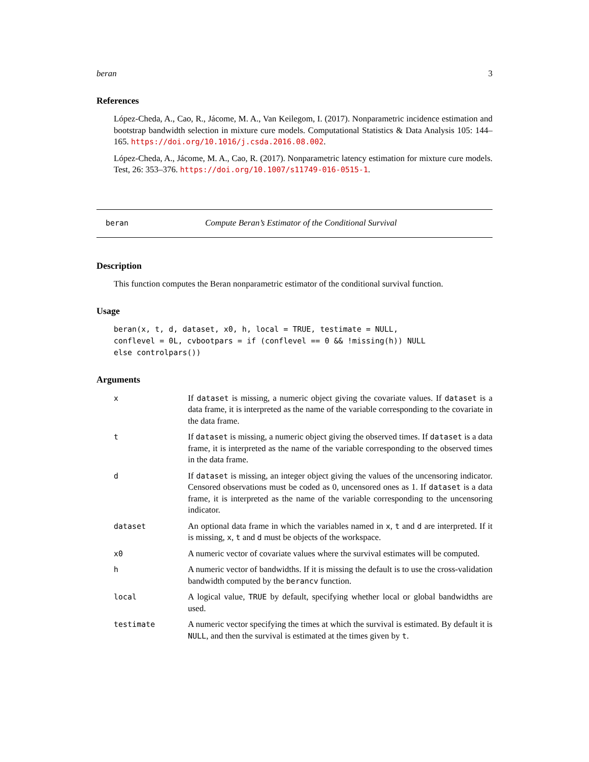beran 3
References
López-Cheda, A., Cao, R., Jácome, M. A., Van Keilegom, I. (2017). Nonparametric incidence estimation and bootstrap bandwidth selection in mixture cure models. Computational Statistics & Data Analysis 105: 144–165. https://doi.org/10.1016/j.csda.2016.08.002.
López-Cheda, A., Jácome, M. A., Cao, R. (2017). Nonparametric latency estimation for mixture cure models. Test, 26: 353–376. https://doi.org/10.1007/s11749-016-0515-1.
beran Compute Beran’s Estimator of the Conditional Survival
Description
This function computes the Beran nonparametric estimator of the conditional survival function.
Usage
beran(x, t, d, dataset, x0, h, local = TRUE, testimate = NULL,
conflevel = 0L, cvbootpars = if (conflevel == 0 && !missing(h)) NULL
else controlpars())
Arguments
| x | If dataset is missing, a numeric object giving the covariate values. If dataset is a data frame, it is interpreted as the name of the variable corresponding to the covariate in the data frame. |
| t | If dataset is missing, a numeric object giving the observed times. If dataset is a data frame, it is interpreted as the name of the variable corresponding to the observed times in the data frame. |
| d | If dataset is missing, an integer object giving the values of the uncensoring indicator. Censored observations must be coded as 0, uncensored ones as 1. If dataset is a data frame, it is interpreted as the name of the variable corresponding to the uncensoring indicator. |
| dataset | An optional data frame in which the variables named in x , t and d are interpreted. If it is missing, x , t and d must be objects of the workspace. |
| x0 | A numeric vector of covariate values where the survival estimates will be computed. |
| h | A numeric vector of bandwidths. If it is missing the default is to use the cross-validation bandwidth computed by the berancv function. |
| local | A logical value, TRUE by default, specifying whether local or global bandwidths are used. |
| testimate | A numeric vector specifying the times at which the survival is estimated. By default it is NULL , and then the survival is estimated at the times given by t . |